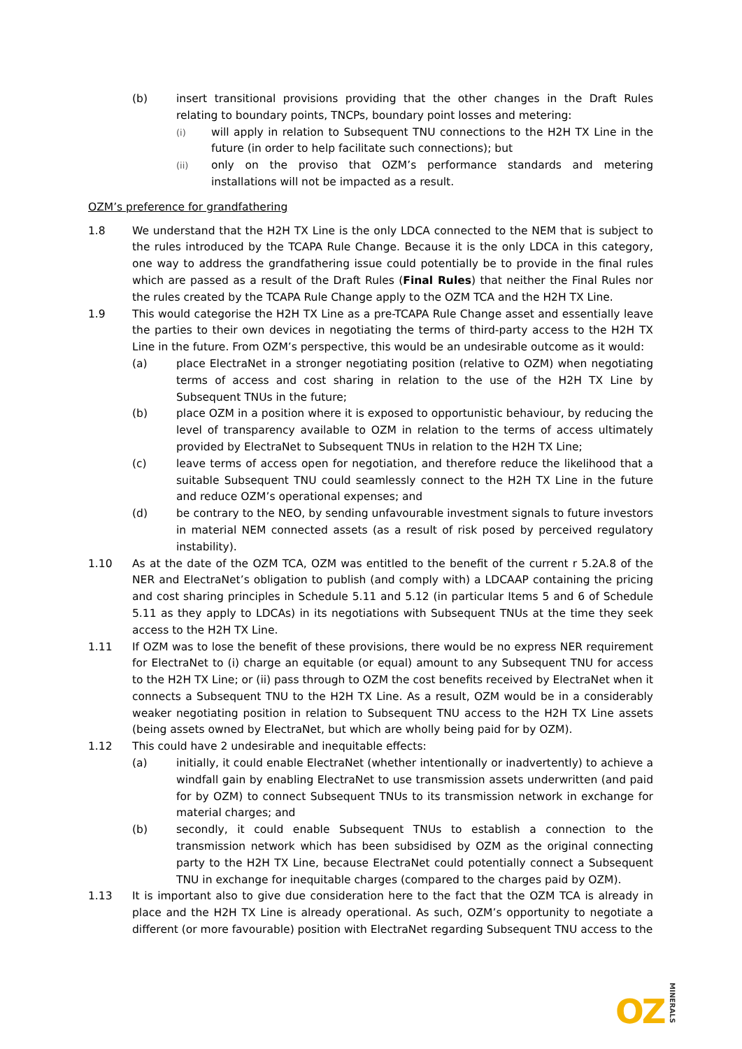(b) insert transitional provisions providing that the other changes in the Draft Rules relating to boundary points, TNCPs, boundary point losses and metering:
(i)
will apply in relation to Subsequent TNU connections to the H2H TX Line in the future (in order to help facilitate such connections); but
(ii)
only on the proviso that OZM’s performance standards and metering installations will not be impacted as a result.
OZM’s preference for grandfathering
1.8 We understand that the H2H TX Line is the only LDCA connected to the NEM that is subject to the rules introduced by the TCAPA Rule Change. Because it is the only LDCA in this category, one way to address the grandfathering issue could potentially be to provide in the final rules which are passed as a result of the Draft Rules (Final Rules) that neither the Final Rules nor the rules created by the TCAPA Rule Change apply to the OZM TCA and the H2H TX Line.
1.9 This would categorise the H2H TX Line as a pre-TCAPA Rule Change asset and essentially leave the parties to their own devices in negotiating the terms of third-party access to the H2H TX Line in the future. From OZM’s perspective, this would be an undesirable outcome as it would:
(a) place ElectraNet in a stronger negotiating position (relative to OZM) when negotiating terms of access and cost sharing in relation to the use of the H2H TX Line by Subsequent TNUs in the future;
(b) place OZM in a position where it is exposed to opportunistic behaviour, by reducing the level of transparency available to OZM in relation to the terms of access ultimately provided by ElectraNet to Subsequent TNUs in relation to the H2H TX Line;
(c) leave terms of access open for negotiation, and therefore reduce the likelihood that a suitable Subsequent TNU could seamlessly connect to the H2H TX Line in the future and reduce OZM’s operational expenses; and
(d) be contrary to the NEO, by sending unfavourable investment signals to future investors in material NEM connected assets (as a result of risk posed by perceived regulatory instability).
1.10 As at the date of the OZM TCA, OZM was entitled to the benefit of the current r 5.2A.8 of the NER and ElectraNet’s obligation to publish (and comply with) a LDCAAP containing the pricing and cost sharing principles in Schedule 5.11 and 5.12 (in particular Items 5 and 6 of Schedule 5.11 as they apply to LDCAs) in its negotiations with Subsequent TNUs at the time they seek access to the H2H TX Line.
1.11 If OZM was to lose the benefit of these provisions, there would be no express NER requirement for ElectraNet to (i) charge an equitable (or equal) amount to any Subsequent TNU for access to the H2H TX Line; or (ii) pass through to OZM the cost benefits received by ElectraNet when it connects a Subsequent TNU to the H2H TX Line. As a result, OZM would be in a considerably weaker negotiating position in relation to Subsequent TNU access to the H2H TX Line assets (being assets owned by ElectraNet, but which are wholly being paid for by OZM).
1.12 This could have 2 undesirable and inequitable effects:
(a) initially, it could enable ElectraNet (whether intentionally or inadvertently) to achieve a windfall gain by enabling ElectraNet to use transmission assets underwritten (and paid for by OZM) to connect Subsequent TNUs to its transmission network in exchange for material charges; and
(b) secondly, it could enable Subsequent TNUs to establish a connection to the transmission network which has been subsidised by OZM as the original connecting party to the H2H TX Line, because ElectraNet could potentially connect a Subsequent TNU in exchange for inequitable charges (compared to the charges paid by OZM).
1.13 It is important also to give due consideration here to the fact that the OZM TCA is already in place and the H2H TX Line is already operational. As such, OZM’s opportunity to negotiate a different (or more favourable) position with ElectraNet regarding Subsequent TNU access to the
OZMINERALS